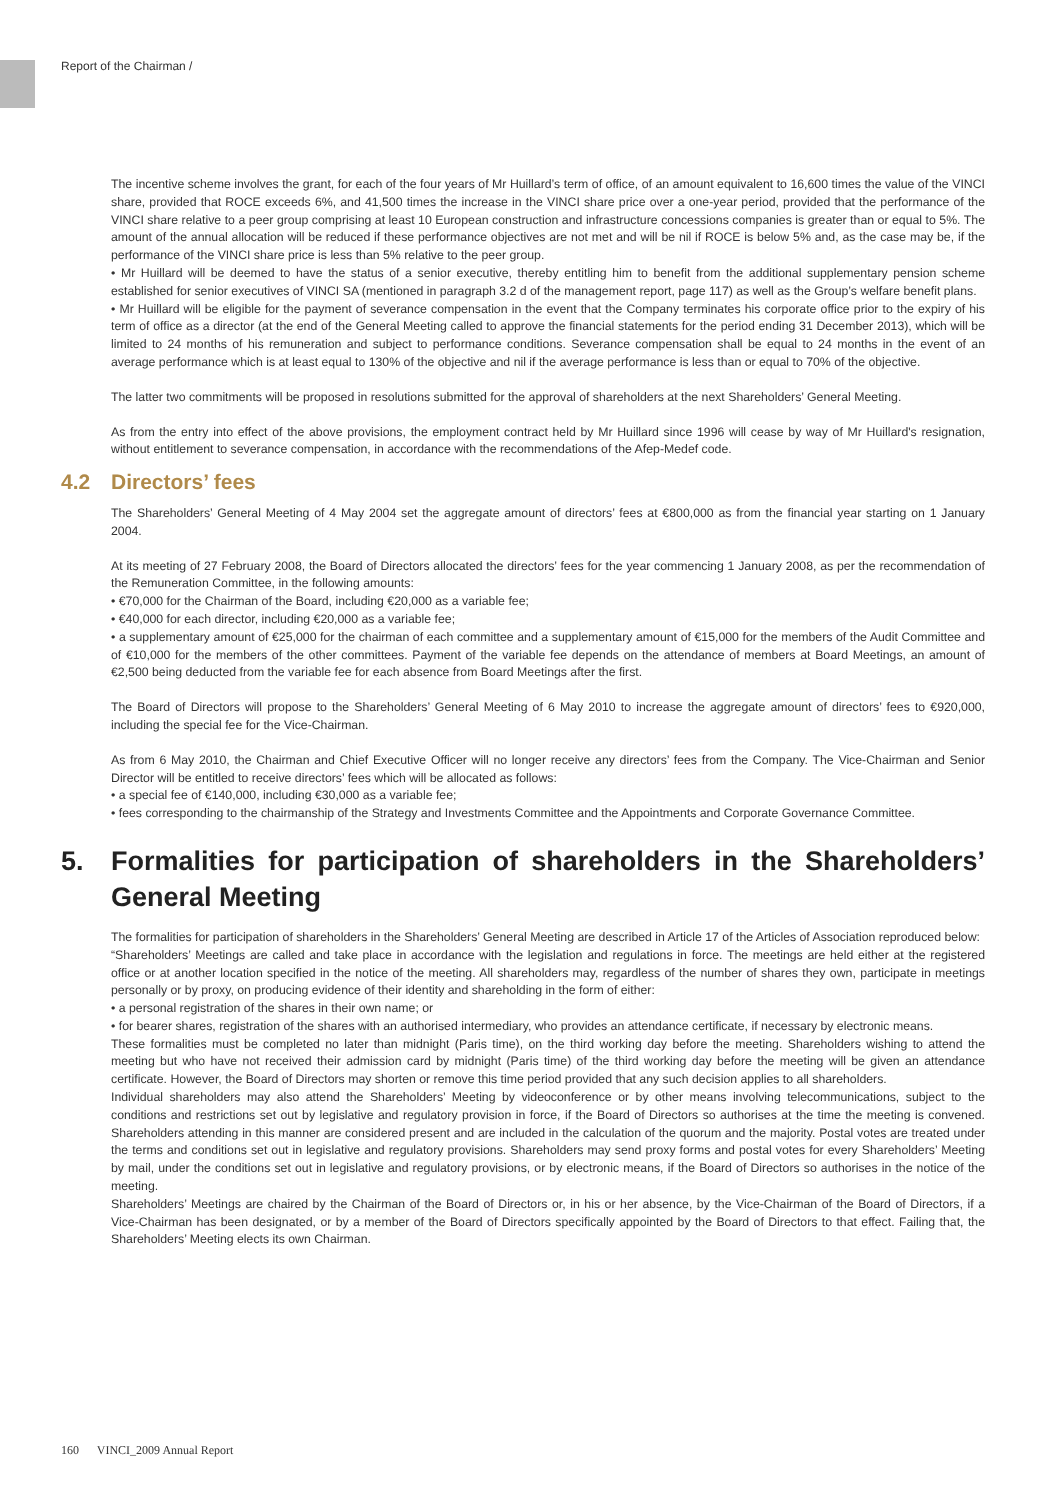Report of the Chairman /
The incentive scheme involves the grant, for each of the four years of Mr Huillard’s term of office, of an amount equivalent to 16,600 times the value of the VINCI share, provided that ROCE exceeds 6%, and 41,500 times the increase in the VINCI share price over a one-year period, provided that the performance of the VINCI share relative to a peer group comprising at least 10 European construction and infrastructure concessions companies is greater than or equal to 5%. The amount of the annual allocation will be reduced if these performance objectives are not met and will be nil if ROCE is below 5% and, as the case may be, if the performance of the VINCI share price is less than 5% relative to the peer group.
• Mr Huillard will be deemed to have the status of a senior executive, thereby entitling him to benefit from the additional supplementary pension scheme established for senior executives of VINCI SA (mentioned in paragraph 3.2 d of the management report, page 117) as well as the Group’s welfare benefit plans.
• Mr Huillard will be eligible for the payment of severance compensation in the event that the Company terminates his corporate office prior to the expiry of his term of office as a director (at the end of the General Meeting called to approve the financial statements for the period ending 31 December 2013), which will be limited to 24 months of his remuneration and subject to performance conditions. Severance compensation shall be equal to 24 months in the event of an average performance which is at least equal to 130% of the objective and nil if the average performance is less than or equal to 70% of the objective.
The latter two commitments will be proposed in resolutions submitted for the approval of shareholders at the next Shareholders’ General Meeting.
As from the entry into effect of the above provisions, the employment contract held by Mr Huillard since 1996 will cease by way of Mr Huillard's resignation, without entitlement to severance compensation, in accordance with the recommendations of the Afep-Medef code.
4.2 Directors’ fees
The Shareholders’ General Meeting of 4 May 2004 set the aggregate amount of directors’ fees at €800,000 as from the financial year starting on 1 January 2004.
At its meeting of 27 February 2008, the Board of Directors allocated the directors’ fees for the year commencing 1 January 2008, as per the recommendation of the Remuneration Committee, in the following amounts:
• €70,000 for the Chairman of the Board, including €20,000 as a variable fee;
• €40,000 for each director, including €20,000 as a variable fee;
• a supplementary amount of €25,000 for the chairman of each committee and a supplementary amount of €15,000 for the members of the Audit Committee and of €10,000 for the members of the other committees. Payment of the variable fee depends on the attendance of members at Board Meetings, an amount of €2,500 being deducted from the variable fee for each absence from Board Meetings after the first.
The Board of Directors will propose to the Shareholders’ General Meeting of 6 May 2010 to increase the aggregate amount of directors’ fees to €920,000, including the special fee for the Vice-Chairman.
As from 6 May 2010, the Chairman and Chief Executive Officer will no longer receive any directors’ fees from the Company. The Vice-Chairman and Senior Director will be entitled to receive directors’ fees which will be allocated as follows:
• a special fee of €140,000, including €30,000 as a variable fee;
• fees corresponding to the chairmanship of the Strategy and Investments Committee and the Appointments and Corporate Governance Committee.
5. Formalities for participation of shareholders in the Shareholders’ General Meeting
The formalities for participation of shareholders in the Shareholders’ General Meeting are described in Article 17 of the Articles of Association reproduced below:
“Shareholders’ Meetings are called and take place in accordance with the legislation and regulations in force. The meetings are held either at the registered office or at another location specified in the notice of the meeting. All shareholders may, regardless of the number of shares they own, participate in meetings personally or by proxy, on producing evidence of their identity and shareholding in the form of either:
• a personal registration of the shares in their own name; or
• for bearer shares, registration of the shares with an authorised intermediary, who provides an attendance certificate, if necessary by electronic means.
These formalities must be completed no later than midnight (Paris time), on the third working day before the meeting. Shareholders wishing to attend the meeting but who have not received their admission card by midnight (Paris time) of the third working day before the meeting will be given an attendance certificate. However, the Board of Directors may shorten or remove this time period provided that any such decision applies to all shareholders.
Individual shareholders may also attend the Shareholders’ Meeting by videoconference or by other means involving telecommunications, subject to the conditions and restrictions set out by legislative and regulatory provision in force, if the Board of Directors so authorises at the time the meeting is convened. Shareholders attending in this manner are considered present and are included in the calculation of the quorum and the majority. Postal votes are treated under the terms and conditions set out in legislative and regulatory provisions. Shareholders may send proxy forms and postal votes for every Shareholders’ Meeting by mail, under the conditions set out in legislative and regulatory provisions, or by electronic means, if the Board of Directors so authorises in the notice of the meeting.
Shareholders’ Meetings are chaired by the Chairman of the Board of Directors or, in his or her absence, by the Vice-Chairman of the Board of Directors, if a Vice-Chairman has been designated, or by a member of the Board of Directors specifically appointed by the Board of Directors to that effect. Failing that, the Shareholders’ Meeting elects its own Chairman.
160 VINCI_2009 Annual Report